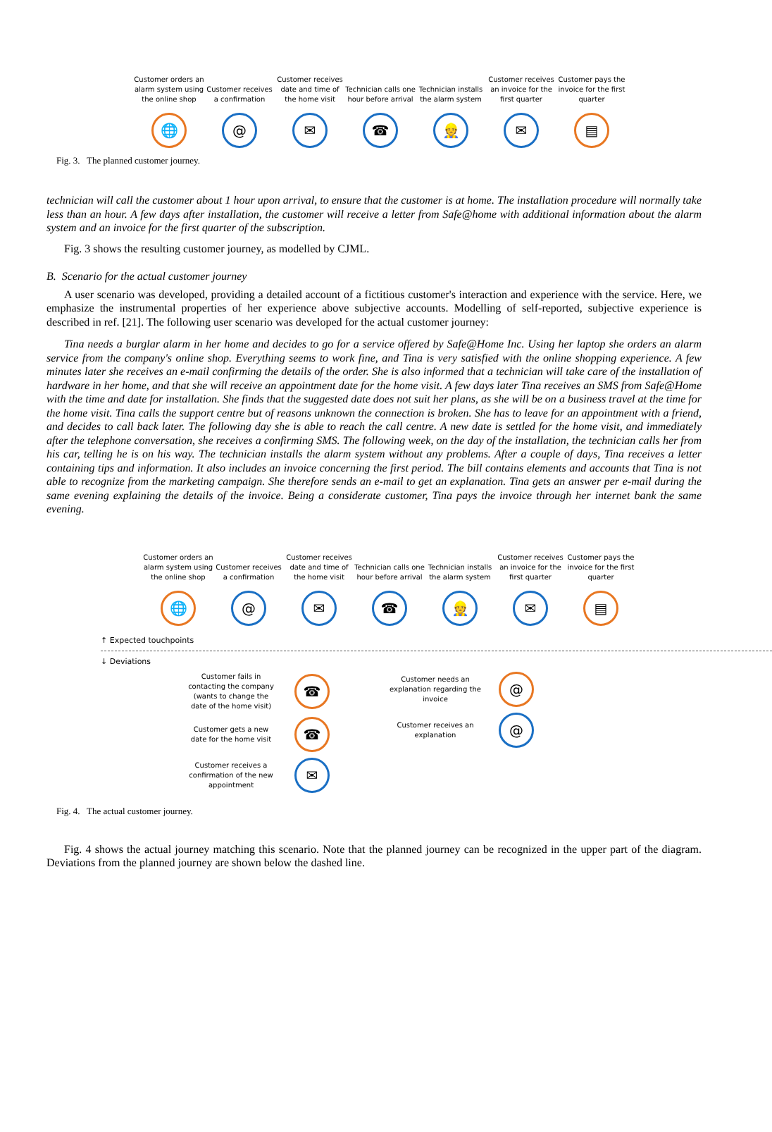Customer orders an alarm system using the online shop
Customer receives a confirmation
Customer receives date and time of the home visit
Technician calls one hour before arrival
Technician installs the alarm system
Customer receives an invoice for the first quarter
Customer pays the invoice for the first quarter
🌐 @ ✉ ☎ 👷 ✉ ▤
Fig. 3. The planned customer journey.
technician will call the customer about 1 hour upon arrival, to ensure that the customer is at home. The installation procedure will normally take less than an hour. A few days after installation, the customer will receive a letter from Safe@home with additional information about the alarm system and an invoice for the first quarter of the subscription.
Fig. 3 shows the resulting customer journey, as modelled by CJML.
B. Scenario for the actual customer journey
A user scenario was developed, providing a detailed account of a fictitious customer's interaction and experience with the service. Here, we emphasize the instrumental properties of her experience above subjective accounts. Modelling of self-reported, subjective experience is described in ref. [21]. The following user scenario was developed for the actual customer journey:
Tina needs a burglar alarm in her home and decides to go for a service offered by Safe@Home Inc. Using her laptop she orders an alarm service from the company's online shop. Everything seems to work fine, and Tina is very satisfied with the online shopping experience. A few minutes later she receives an e-mail confirming the details of the order. She is also informed that a technician will take care of the installation of hardware in her home, and that she will receive an appointment date for the home visit. A few days later Tina receives an SMS from Safe@Home with the time and date for installation. She finds that the suggested date does not suit her plans, as she will be on a business travel at the time for the home visit. Tina calls the support centre but of reasons unknown the connection is broken. She has to leave for an appointment with a friend, and decides to call back later. The following day she is able to reach the call centre. A new date is settled for the home visit, and immediately after the telephone conversation, she receives a confirming SMS. The following week, on the day of the installation, the technician calls her from his car, telling he is on his way. The technician installs the alarm system without any problems. After a couple of days, Tina receives a letter containing tips and information. It also includes an invoice concerning the first period. The bill contains elements and accounts that Tina is not able to recognize from the marketing campaign. She therefore sends an e-mail to get an explanation. Tina gets an answer per e-mail during the same evening explaining the details of the invoice. Being a considerate customer, Tina pays the invoice through her internet bank the same evening.
Customer orders an alarm system using the online shop
Customer receives a confirmation
Customer receives date and time of the home visit
Technician calls one hour before arrival
Technician installs the alarm system
Customer receives an invoice for the first quarter
Customer pays the invoice for the first quarter
🌐 @ ✉ ☎ 👷 ✉ ▤
↑ Expected touchpoints
↓ Deviations
Customer fails in contacting the company (wants to change the date of the home visit)
☎
Customer gets a new date for the home visit
☎
Customer receives a confirmation of the new appointment
✉
Customer needs an explanation regarding the invoice
@
Customer receives an explanation
@
Fig. 4. The actual customer journey.
Fig. 4 shows the actual journey matching this scenario. Note that the planned journey can be recognized in the upper part of the diagram. Deviations from the planned journey are shown below the dashed line.